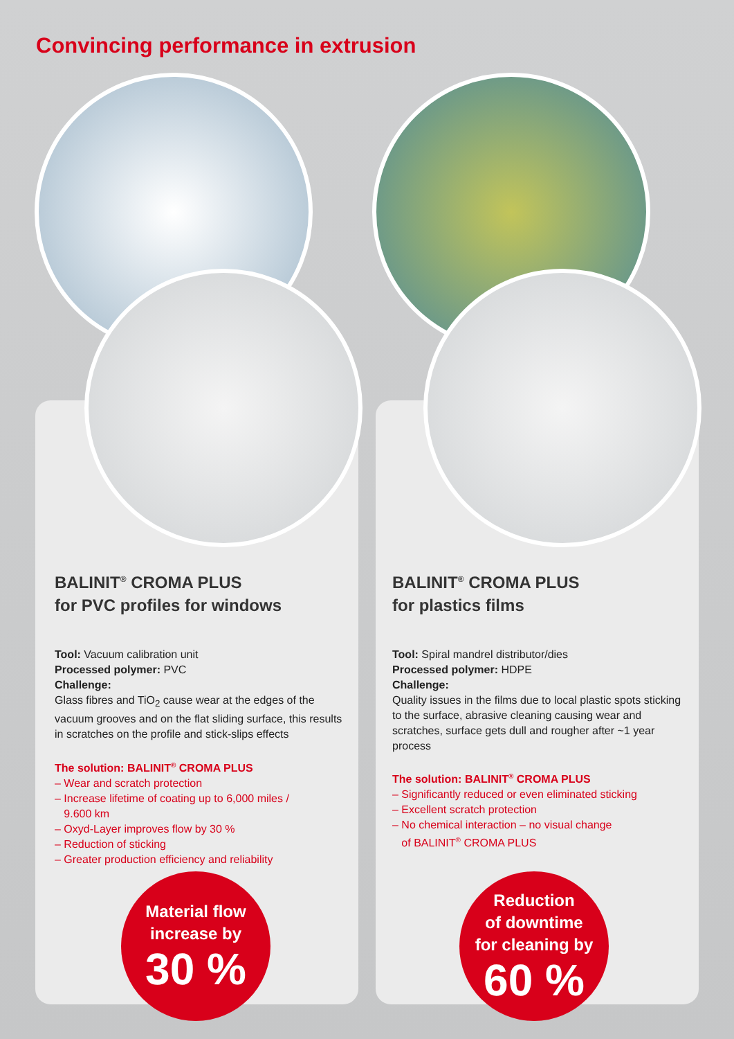Convincing performance in extrusion
BALINIT<sup>®</sup> CROMA PLUS
for PVC profiles for windows
Tool: Vacuum calibration unit
Processed polymer: PVC
Challenge:
Glass fibres and TiO<sub>2</sub> cause wear at the edges of the vacuum grooves and on the flat sliding surface, this results in scratches on the profile and stick-slips effects
The solution: BALINIT<sup>®</sup> CROMA PLUS
– Wear and scratch protection
– Increase lifetime of coating up to 6,000 miles /
9.600 km
– Oxyd-Layer improves flow by 30 %
– Reduction of sticking
– Greater production efficiency and reliability
BALINIT<sup>®</sup> CROMA PLUS
for plastics films
Tool: Spiral mandrel distributor/dies
Processed polymer: HDPE
Challenge:
Quality issues in the films due to local plastic spots sticking to the surface, abrasive cleaning causing wear and scratches, surface gets dull and rougher after ~1 year process
The solution: BALINIT<sup>®</sup> CROMA PLUS
– Significantly reduced or even eliminated sticking
– Excellent scratch protection
– No chemical interaction – no visual change
of BALINIT<sup>®</sup> CROMA PLUS
Material flow
increase by
30 %
Reduction
of downtime
for cleaning by
60 %